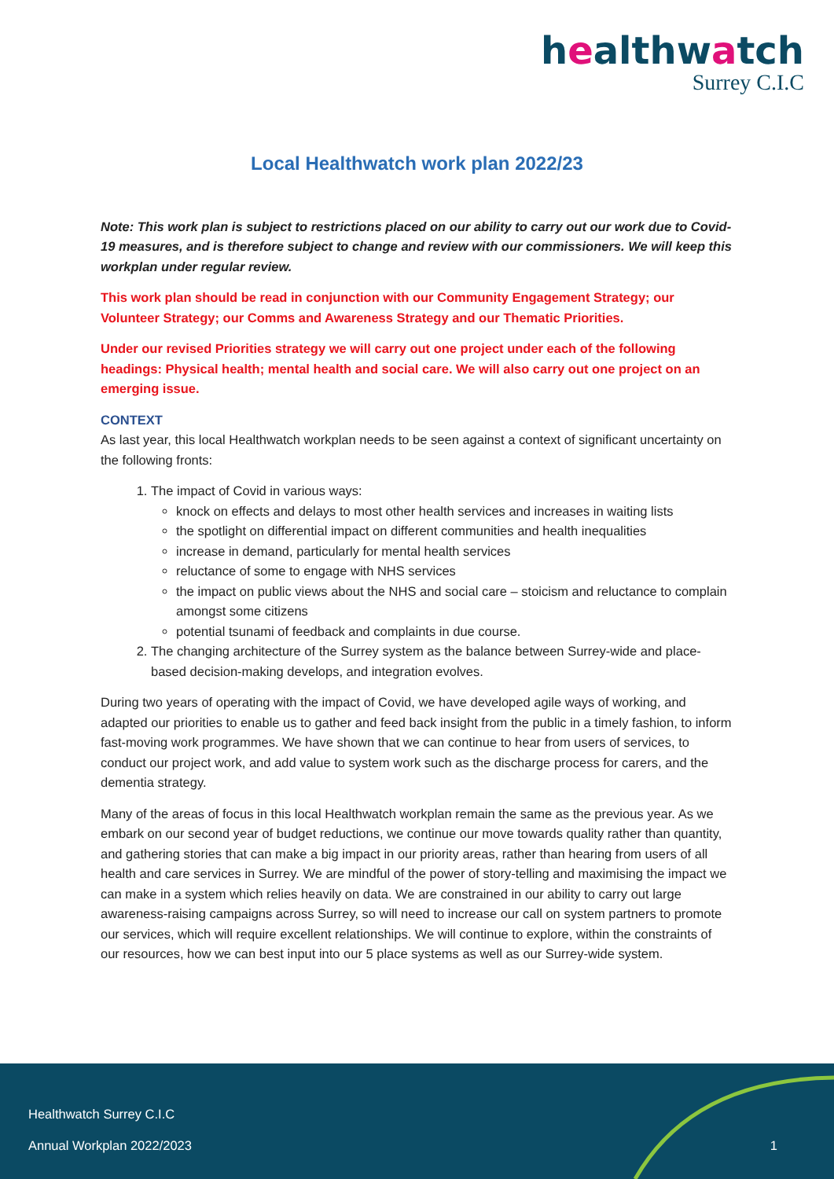healthwatch
Surrey C.I.C
Local Healthwatch work plan 2022/23
Note: This work plan is subject to restrictions placed on our ability to carry out our work due to Covid-19 measures, and is therefore subject to change and review with our commissioners. We will keep this workplan under regular review.
This work plan should be read in conjunction with our Community Engagement Strategy; our Volunteer Strategy; our Comms and Awareness Strategy and our Thematic Priorities.
Under our revised Priorities strategy we will carry out one project under each of the following headings: Physical health; mental health and social care. We will also carry out one project on an emerging issue.
CONTEXT
As last year, this local Healthwatch workplan needs to be seen against a context of significant uncertainty on the following fronts:
1. The impact of Covid in various ways:
knock on effects and delays to most other health services and increases in waiting lists
the spotlight on differential impact on different communities and health inequalities
increase in demand, particularly for mental health services
reluctance of some to engage with NHS services
the impact on public views about the NHS and social care – stoicism and reluctance to complain amongst some citizens
potential tsunami of feedback and complaints in due course.
2. The changing architecture of the Surrey system as the balance between Surrey-wide and place-based decision-making develops, and integration evolves.
During two years of operating with the impact of Covid, we have developed agile ways of working, and adapted our priorities to enable us to gather and feed back insight from the public in a timely fashion, to inform fast-moving work programmes. We have shown that we can continue to hear from users of services, to conduct our project work, and add value to system work such as the discharge process for carers, and the dementia strategy.
Many of the areas of focus in this local Healthwatch workplan remain the same as the previous year. As we embark on our second year of budget reductions, we continue our move towards quality rather than quantity, and gathering stories that can make a big impact in our priority areas, rather than hearing from users of all health and care services in Surrey. We are mindful of the power of story-telling and maximising the impact we can make in a system which relies heavily on data. We are constrained in our ability to carry out large awareness-raising campaigns across Surrey, so will need to increase our call on system partners to promote our services, which will require excellent relationships. We will continue to explore, within the constraints of our resources, how we can best input into our 5 place systems as well as our Surrey-wide system.
Healthwatch Surrey C.I.C
Annual Workplan 2022/2023
1